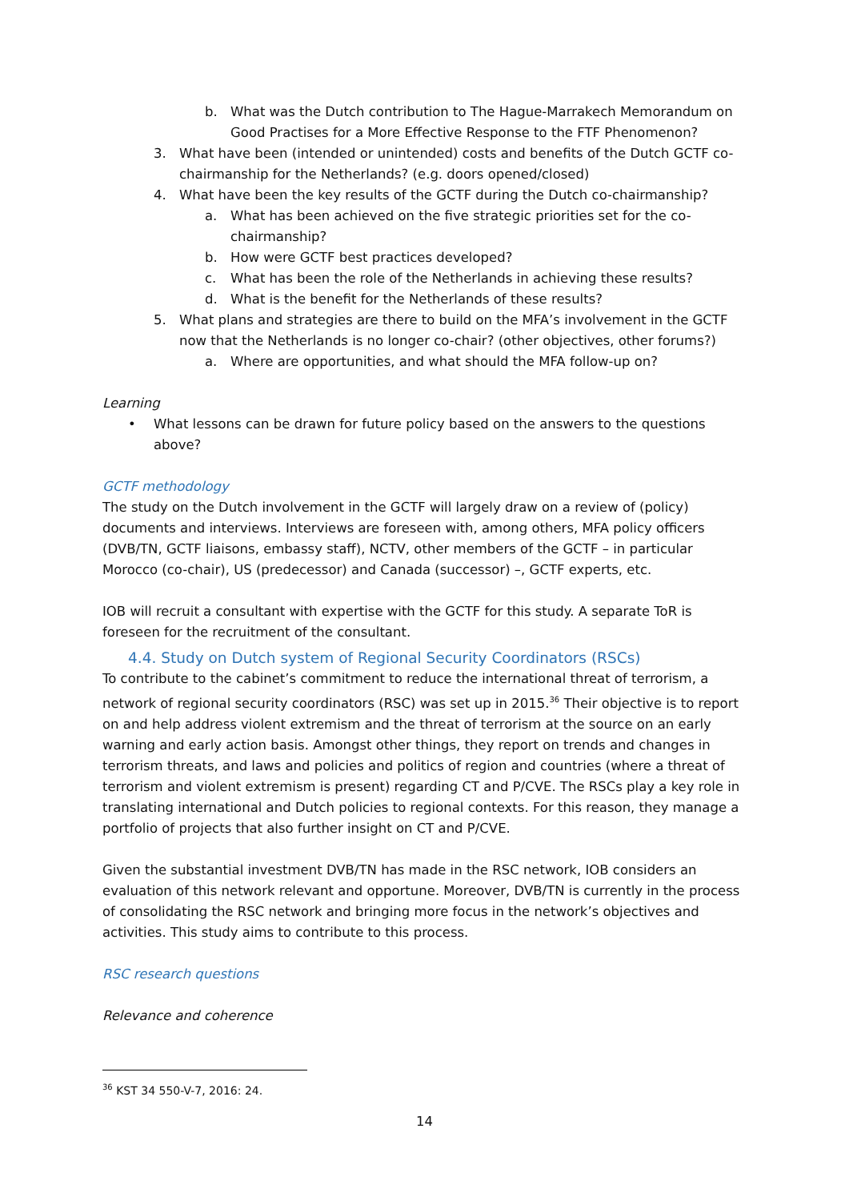b. What was the Dutch contribution to The Hague-Marrakech Memorandum on Good Practises for a More Effective Response to the FTF Phenomenon?
3. What have been (intended or unintended) costs and benefits of the Dutch GCTF co-chairmanship for the Netherlands? (e.g. doors opened/closed)
4. What have been the key results of the GCTF during the Dutch co-chairmanship?
a. What has been achieved on the five strategic priorities set for the co-chairmanship?
b. How were GCTF best practices developed?
c. What has been the role of the Netherlands in achieving these results?
d. What is the benefit for the Netherlands of these results?
5. What plans and strategies are there to build on the MFA’s involvement in the GCTF now that the Netherlands is no longer co-chair? (other objectives, other forums?)
a. Where are opportunities, and what should the MFA follow-up on?
Learning
• What lessons can be drawn for future policy based on the answers to the questions above?
GCTF methodology
The study on the Dutch involvement in the GCTF will largely draw on a review of (policy) documents and interviews. Interviews are foreseen with, among others, MFA policy officers (DVB/TN, GCTF liaisons, embassy staff), NCTV, other members of the GCTF – in particular Morocco (co-chair), US (predecessor) and Canada (successor) –, GCTF experts, etc.
IOB will recruit a consultant with expertise with the GCTF for this study. A separate ToR is foreseen for the recruitment of the consultant.
4.4. Study on Dutch system of Regional Security Coordinators (RSCs)
To contribute to the cabinet’s commitment to reduce the international threat of terrorism, a network of regional security coordinators (RSC) was set up in 2015.<sup>36</sup> Their objective is to report on and help address violent extremism and the threat of terrorism at the source on an early warning and early action basis. Amongst other things, they report on trends and changes in terrorism threats, and laws and policies and politics of region and countries (where a threat of terrorism and violent extremism is present) regarding CT and P/CVE. The RSCs play a key role in translating international and Dutch policies to regional contexts. For this reason, they manage a portfolio of projects that also further insight on CT and P/CVE.
Given the substantial investment DVB/TN has made in the RSC network, IOB considers an evaluation of this network relevant and opportune. Moreover, DVB/TN is currently in the process of consolidating the RSC network and bringing more focus in the network’s objectives and activities. This study aims to contribute to this process.
RSC research questions
Relevance and coherence
<sup>36</sup> KST 34 550-V-7, 2016: 24.
14